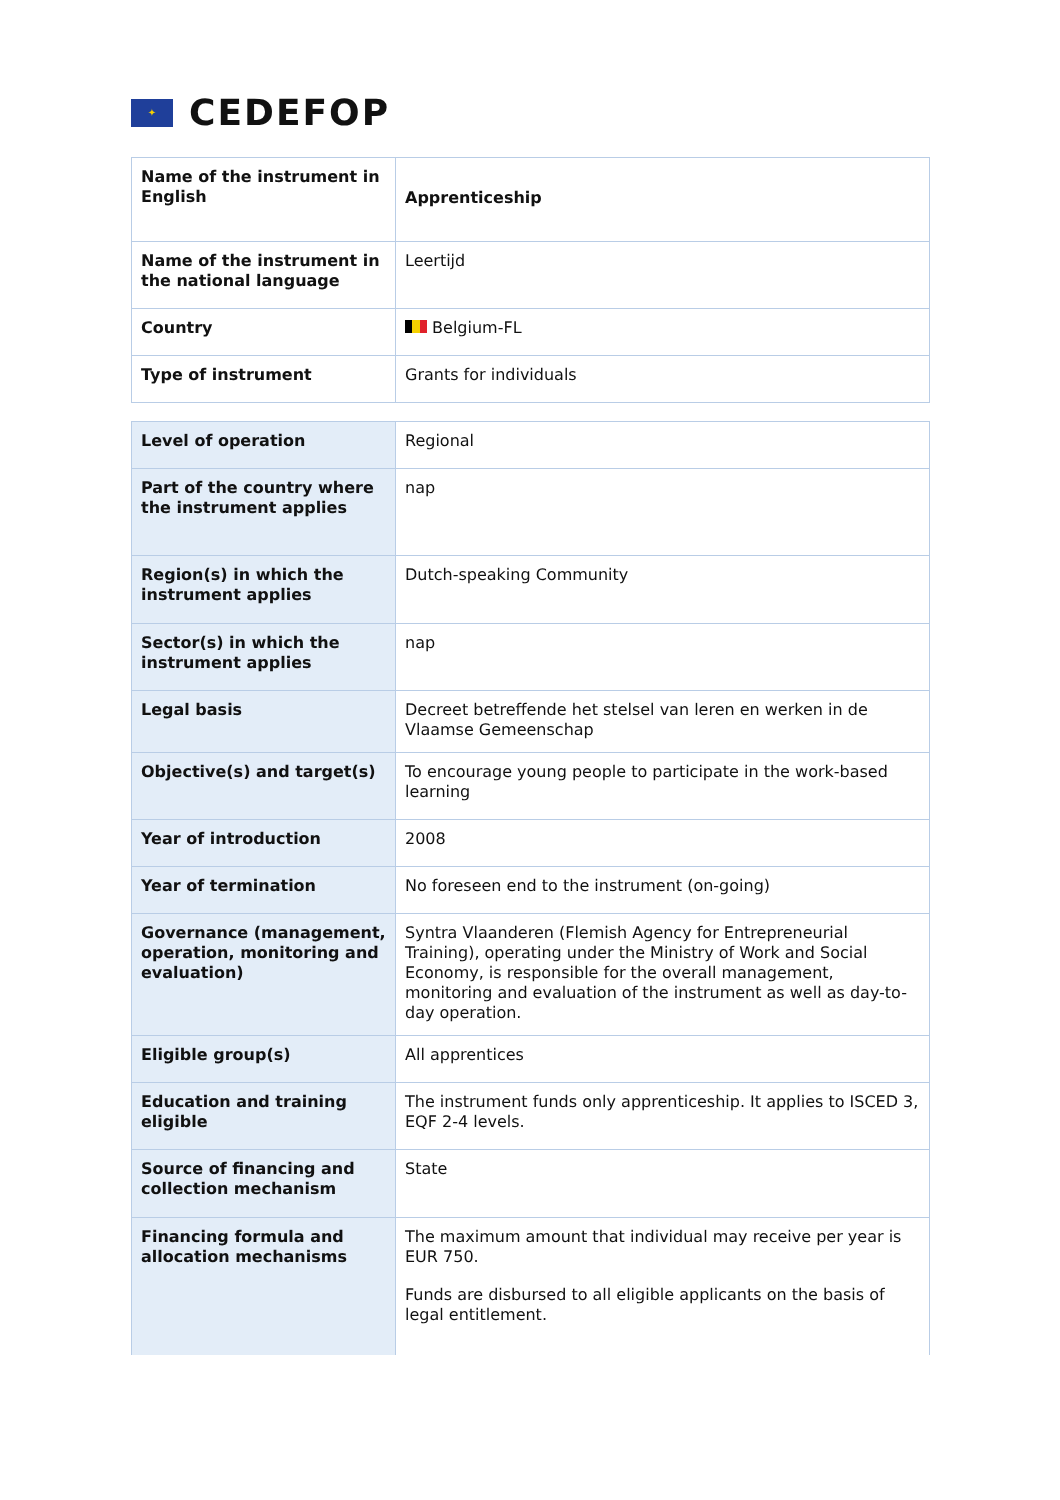✦
CEDEFOP
| Name of the instrument in English | Apprenticeship |
| Name of the instrument in the national language | Leertijd |
| Country | Belgium-FL |
| Type of instrument | Grants for individuals |
| Level of operation | Regional |
| Part of the country where the instrument applies | nap |
| Region(s) in which the instrument applies | Dutch-speaking Community |
| Sector(s) in which the instrument applies | nap |
| Legal basis | Decreet betreffende het stelsel van leren en werken in de Vlaamse Gemeenschap |
| Objective(s) and target(s) | To encourage young people to participate in the work-based learning |
| Year of introduction | 2008 |
| Year of termination | No foreseen end to the instrument (on-going) |
| Governance (management, operation, monitoring and evaluation) | Syntra Vlaanderen (Flemish Agency for Entrepreneurial Training), operating under the Ministry of Work and Social Economy, is responsible for the overall management, monitoring and evaluation of the instrument as well as day-to-day operation. |
| Eligible group(s) | All apprentices |
| Education and training eligible | The instrument funds only apprenticeship. It applies to ISCED 3, EQF 2-4 levels. |
| Source of financing and collection mechanism | State |
| Financing formula and allocation mechanisms | The maximum amount that individual may receive per year is EUR 750. Funds are disbursed to all eligible applicants on the basis of legal entitlement. |